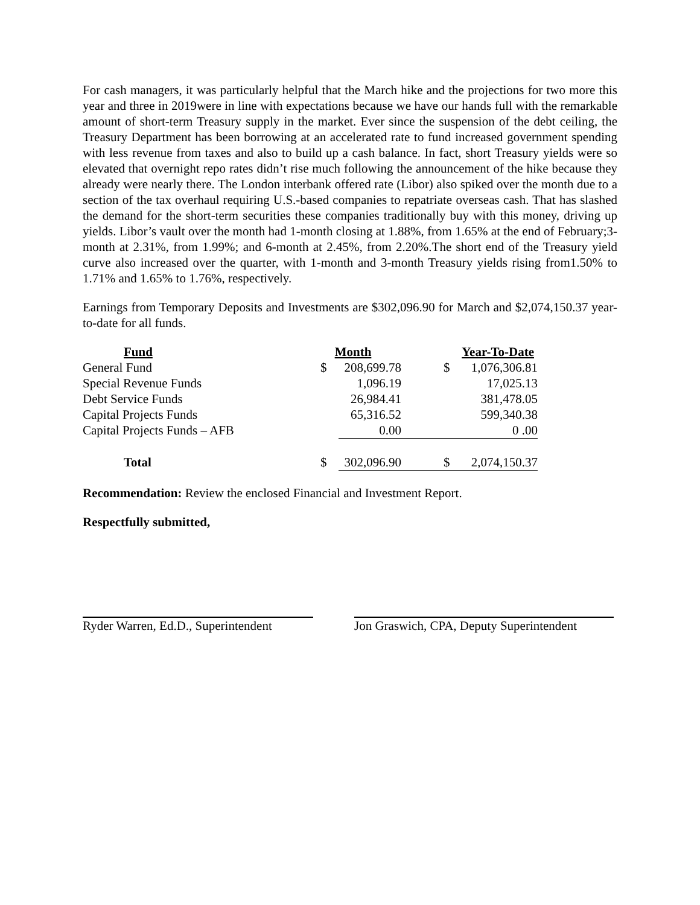For cash managers, it was particularly helpful that the March hike and the projections for two more this year and three in 2019were in line with expectations because we have our hands full with the remarkable amount of short-term Treasury supply in the market. Ever since the suspension of the debt ceiling, the Treasury Department has been borrowing at an accelerated rate to fund increased government spending with less revenue from taxes and also to build up a cash balance. In fact, short Treasury yields were so elevated that overnight repo rates didn’t rise much following the announcement of the hike because they already were nearly there. The London interbank offered rate (Libor) also spiked over the month due to a section of the tax overhaul requiring U.S.-based companies to repatriate overseas cash. That has slashed the demand for the short-term securities these companies traditionally buy with this money, driving up yields. Libor’s vault over the month had 1-month closing at 1.88%, from 1.65% at the end of February;3-month at 2.31%, from 1.99%; and 6-month at 2.45%, from 2.20%.The short end of the Treasury yield curve also increased over the quarter, with 1-month and 3-month Treasury yields rising from1.50% to 1.71% and 1.65% to 1.76%, respectively.
Earnings from Temporary Deposits and Investments are $302,096.90 for March and $2,074,150.37 year-to-date for all funds.
| Fund | Month | | Year-To-Date | |
| --- | --- | --- | --- | --- |
| General Fund | $ | 208,699.78 | $ | 1,076,306.81 |
| Special Revenue Funds | | 1,096.19 | | 17,025.13 |
| Debt Service Funds | | 26,984.41 | | 381,478.05 |
| Capital Projects Funds | | 65,316.52 | | 599,340.38 |
| Capital Projects Funds – AFB | | 0.00 | | 0 .00 |
| Total | $ | 302,096.90 | $ | 2,074,150.37 |
Recommendation: Review the enclosed Financial and Investment Report.
Respectfully submitted,
Ryder Warren, Ed.D., Superintendent
Jon Graswich, CPA, Deputy Superintendent